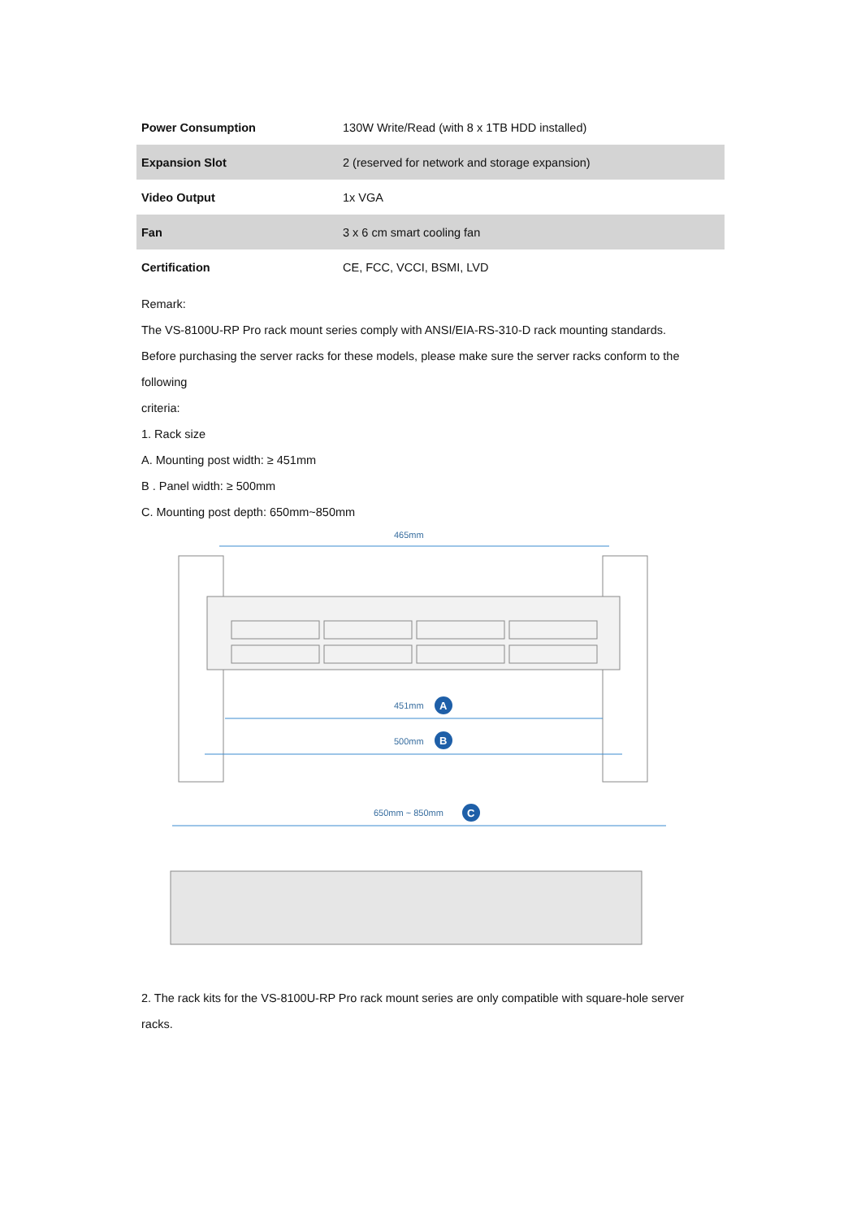| Power Consumption | 130W Write/Read (with 8 x 1TB HDD installed) |
| Expansion Slot | 2 (reserved for network and storage expansion) |
| Video Output | 1x VGA |
| Fan | 3 x 6 cm smart cooling fan |
| Certification | CE, FCC, VCCI, BSMI, LVD |
Remark:
The VS-8100U-RP Pro rack mount series comply with ANSI/EIA-RS-310-D rack mounting standards.
Before purchasing the server racks for these models, please make sure the server racks conform to the
following
criteria:
1. Rack size
A. Mounting post width: ≥ 451mm
B . Panel width: ≥ 500mm
C. Mounting post depth: 650mm~850mm
465mm
451mm
500mm
650mm ~ 850mm
A
B
C
2. The rack kits for the VS-8100U-RP Pro rack mount series are only compatible with square-hole server
racks.